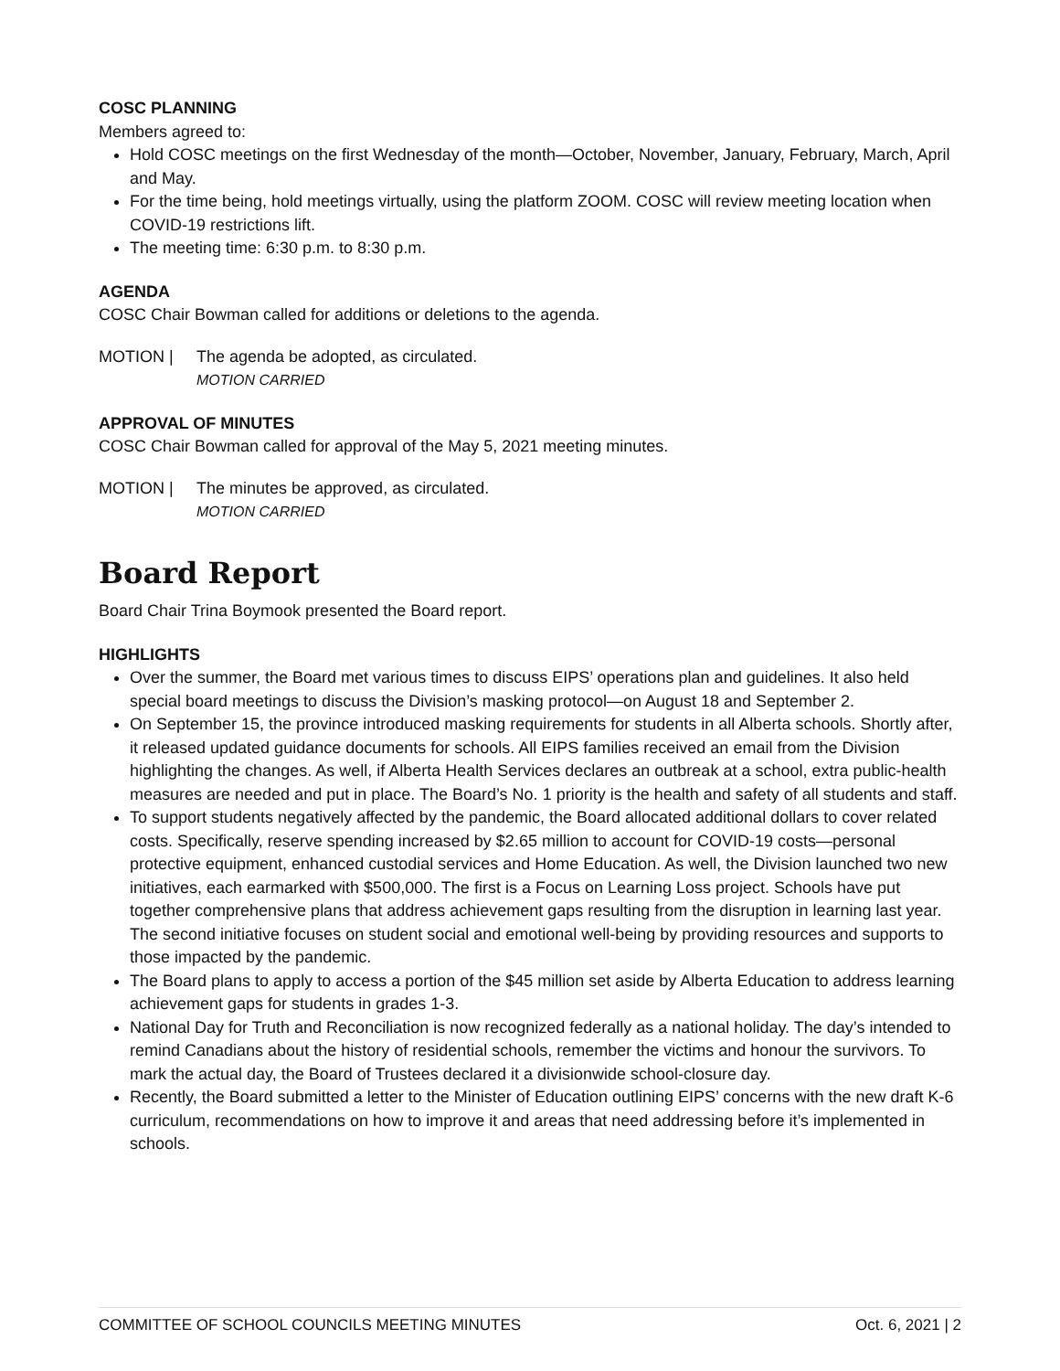COSC PLANNING
Members agreed to:
Hold COSC meetings on the first Wednesday of the month—October, November, January, February, March, April and May.
For the time being, hold meetings virtually, using the platform ZOOM. COSC will review meeting location when COVID-19 restrictions lift.
The meeting time: 6:30 p.m. to 8:30 p.m.
AGENDA
COSC Chair Bowman called for additions or deletions to the agenda.
MOTION | The agenda be adopted, as circulated.
MOTION CARRIED
APPROVAL OF MINUTES
COSC Chair Bowman called for approval of the May 5, 2021 meeting minutes.
MOTION | The minutes be approved, as circulated.
MOTION CARRIED
Board Report
Board Chair Trina Boymook presented the Board report.
HIGHLIGHTS
Over the summer, the Board met various times to discuss EIPS’ operations plan and guidelines. It also held special board meetings to discuss the Division’s masking protocol—on August 18 and September 2.
On September 15, the province introduced masking requirements for students in all Alberta schools. Shortly after, it released updated guidance documents for schools. All EIPS families received an email from the Division highlighting the changes. As well, if Alberta Health Services declares an outbreak at a school, extra public-health measures are needed and put in place. The Board’s No. 1 priority is the health and safety of all students and staff.
To support students negatively affected by the pandemic, the Board allocated additional dollars to cover related costs. Specifically, reserve spending increased by $2.65 million to account for COVID-19 costs—personal protective equipment, enhanced custodial services and Home Education. As well, the Division launched two new initiatives, each earmarked with $500,000. The first is a Focus on Learning Loss project. Schools have put together comprehensive plans that address achievement gaps resulting from the disruption in learning last year. The second initiative focuses on student social and emotional well-being by providing resources and supports to those impacted by the pandemic.
The Board plans to apply to access a portion of the $45 million set aside by Alberta Education to address learning achievement gaps for students in grades 1-3.
National Day for Truth and Reconciliation is now recognized federally as a national holiday. The day’s intended to remind Canadians about the history of residential schools, remember the victims and honour the survivors. To mark the actual day, the Board of Trustees declared it a divisionwide school-closure day.
Recently, the Board submitted a letter to the Minister of Education outlining EIPS’ concerns with the new draft K-6 curriculum, recommendations on how to improve it and areas that need addressing before it’s implemented in schools.
COMMITTEE OF SCHOOL COUNCILS MEETING MINUTES Oct. 6, 2021 | 2